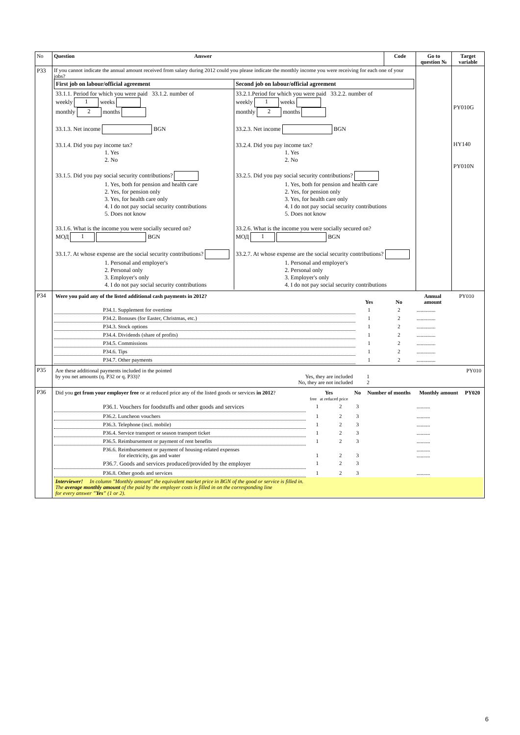| No | Question Answer | Code | Go to question № | Target variable |
| --- | --- | --- | --- | --- |
| P33 | If you cannot indicate the annual amount received from salary during 2012 could you please indicate the monthly income you were receiving for each one of your jobs? / First job on labour/official agreement / Second job on labour/official agreement / / 33.1.1. Period for which you were paid 33.1.2. number of weekly 1 weeks monthly 2 months 33.1.3. Net income BGN 33.1.4. Did you pay income tax? 1. Yes 2. No 33.1.5. Did you pay social security contributions? 1. Yes, both for pension and health care 2. Yes, for pension only 3. Yes, for health care only 4. I do not pay social security contributions 5. Does not know 33.1.6. What is the income you were socially secured on? МОД 1 BGN 33.1.7. At whose expense are the social security contributions? 1. Personal and employer's 2. Personal only 3. Employer's only 4. I do not pay social security contributions / 33.2.1.Period for which you were paid 33.2.2. number of weekly 1 weeks monthly 2 months 33.2.3. Net income BGN 33.2.4. Did you pay income tax? 1. Yes 2. No 33.2.5. Did you pay social security contributions? 1. Yes, both for pension and health care 2. Yes, for pension only 3. Yes, for health care only 4. I do not pay social security contributions 5. Does not know 33.2.6. What is the income you were socially secured on? МОД 1 BGN 33.2.7. At whose expense are the social security contributions? 1. Personal and employer's 2. Personal only 3. Employer's only 4. I do not pay social security contributions / | | | PY010G HY140 PY010N |
| P34 | / Were you paid any of the listed additional cash payments in 2012? / Yes / No / Annual amount / PY010 / / P34.1. Supplement for overtime / 1 / 2 / .............. / / / P34.2. Bonuses (for Easter, Christmas, etc.) / 1 / 2 / .............. / / / P34.3. Stock options / 1 / 2 / .............. / / / P34.4. Dividends (share of profits) / 1 / 2 / .............. / / / P34.5. Commissions / 1 / 2 / .............. / / / P34.6. Tips / 1 / 2 / .............. / / / P34.7. Other payments / 1 / 2 / .............. / / | | | |
| P35 | / Are these additional payments included in the pointed by you net amounts (q. P32 or q. P33)? / Yes, they are included No, they are not included / 1 2 / PY010 / | | | |
| P36 | / Did you get from your employer free or at reduced price any of the listed goods or services in 2012 ? / Yes free at reduced price / / No / Number of months / Monthly amount / PY020 / / --- / --- / --- / --- / --- / --- / --- / / P36.1. Vouchers for foodstuffs and other goods and services / 1 / 2 / 3 / / .......... / / / P36.2. Luncheon vouchers / 1 / 2 / 3 / / .......... / / / P36.3. Telephone (incl. mobile) / 1 / 2 / 3 / / .......... / / / P36.4. Service transport or season transport ticket / 1 / 2 / 3 / / .......... / / / P36.5. Reimbursement or payment of rent benefits / 1 / 2 / 3 / / .......... / / / P36.6. Reimbursement or payment of housing-related expenses for electricity, gas and water / 1 / 2 / 3 / / .......... .......... / / / P36.7. Goods and services produced/provided by the employer / 1 / 2 / 3 / / / / / P36.8. Other goods and services / 1 / 2 / 3 / / .......... / / / Interviewer! In column "Monthly amount" the equivalent market price in BGN of the good or service is filled in. The average monthly amount of the paid by the employer costs is filled in on the corresponding line for every answer "Yes" (1 or 2). / / / / / / / | | | |
6